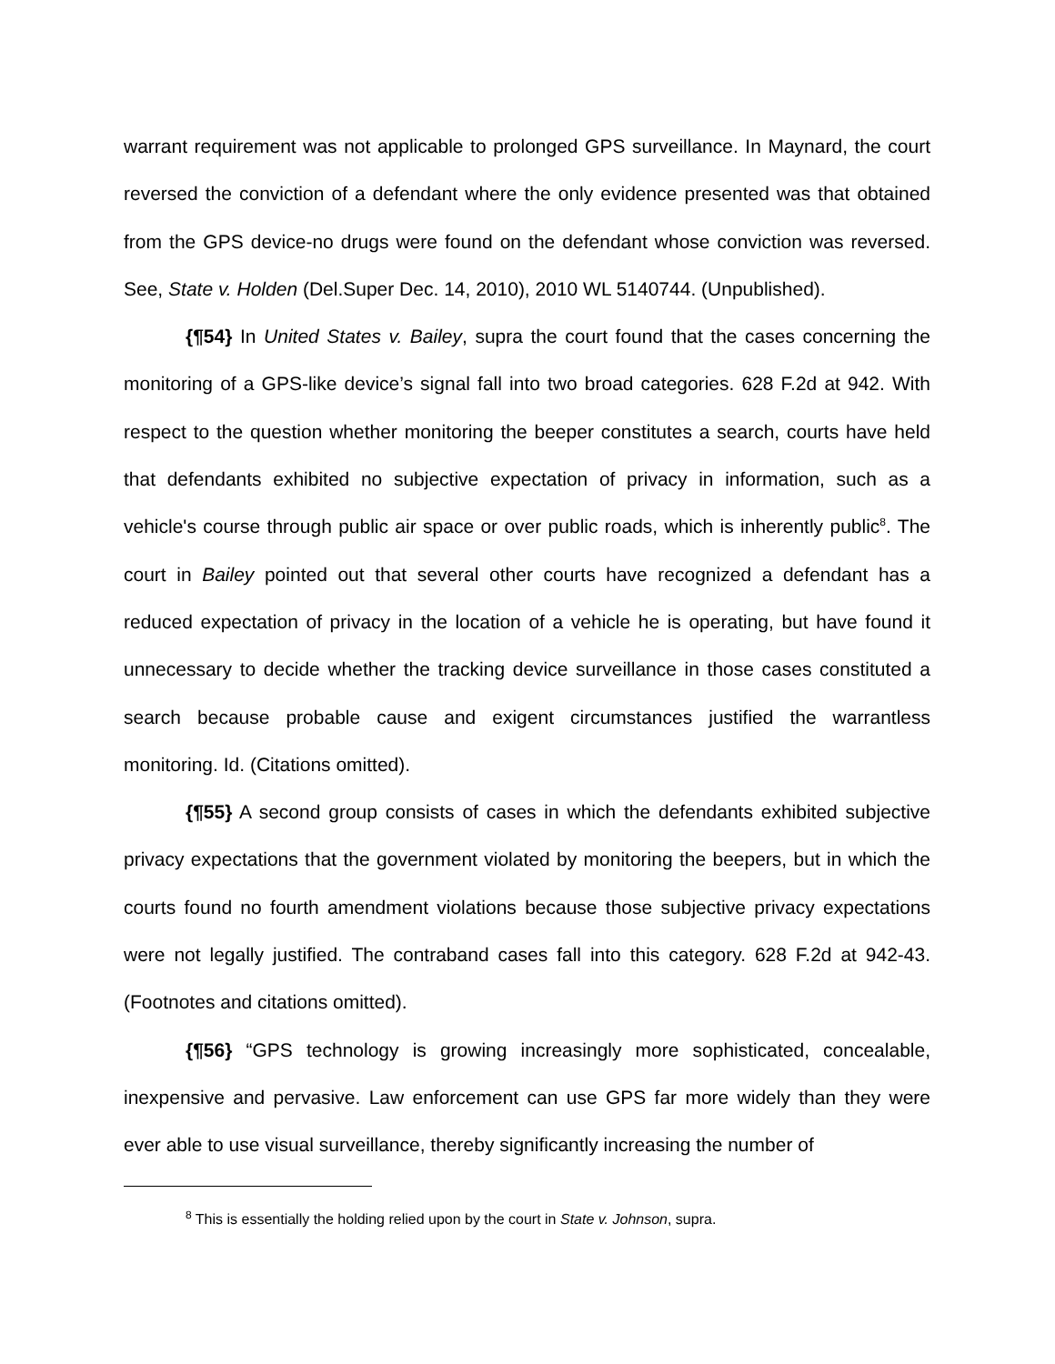warrant requirement was not applicable to prolonged GPS surveillance. In Maynard, the court reversed the conviction of a defendant where the only evidence presented was that obtained from the GPS device-no drugs were found on the defendant whose conviction was reversed. See, State v. Holden (Del.Super Dec. 14, 2010), 2010 WL 5140744. (Unpublished).
{¶54} In United States v. Bailey, supra the court found that the cases concerning the monitoring of a GPS-like device’s signal fall into two broad categories. 628 F.2d at 942. With respect to the question whether monitoring the beeper constitutes a search, courts have held that defendants exhibited no subjective expectation of privacy in information, such as a vehicle's course through public air space or over public roads, which is inherently public<sup>8</sup>. The court in Bailey pointed out that several other courts have recognized a defendant has a reduced expectation of privacy in the location of a vehicle he is operating, but have found it unnecessary to decide whether the tracking device surveillance in those cases constituted a search because probable cause and exigent circumstances justified the warrantless monitoring. Id. (Citations omitted).
{¶55} A second group consists of cases in which the defendants exhibited subjective privacy expectations that the government violated by monitoring the beepers, but in which the courts found no fourth amendment violations because those subjective privacy expectations were not legally justified. The contraband cases fall into this category. 628 F.2d at 942-43. (Footnotes and citations omitted).
{¶56} “GPS technology is growing increasingly more sophisticated, concealable, inexpensive and pervasive. Law enforcement can use GPS far more widely than they were ever able to use visual surveillance, thereby significantly increasing the number of
<sup>8</sup> This is essentially the holding relied upon by the court in State v. Johnson, supra.